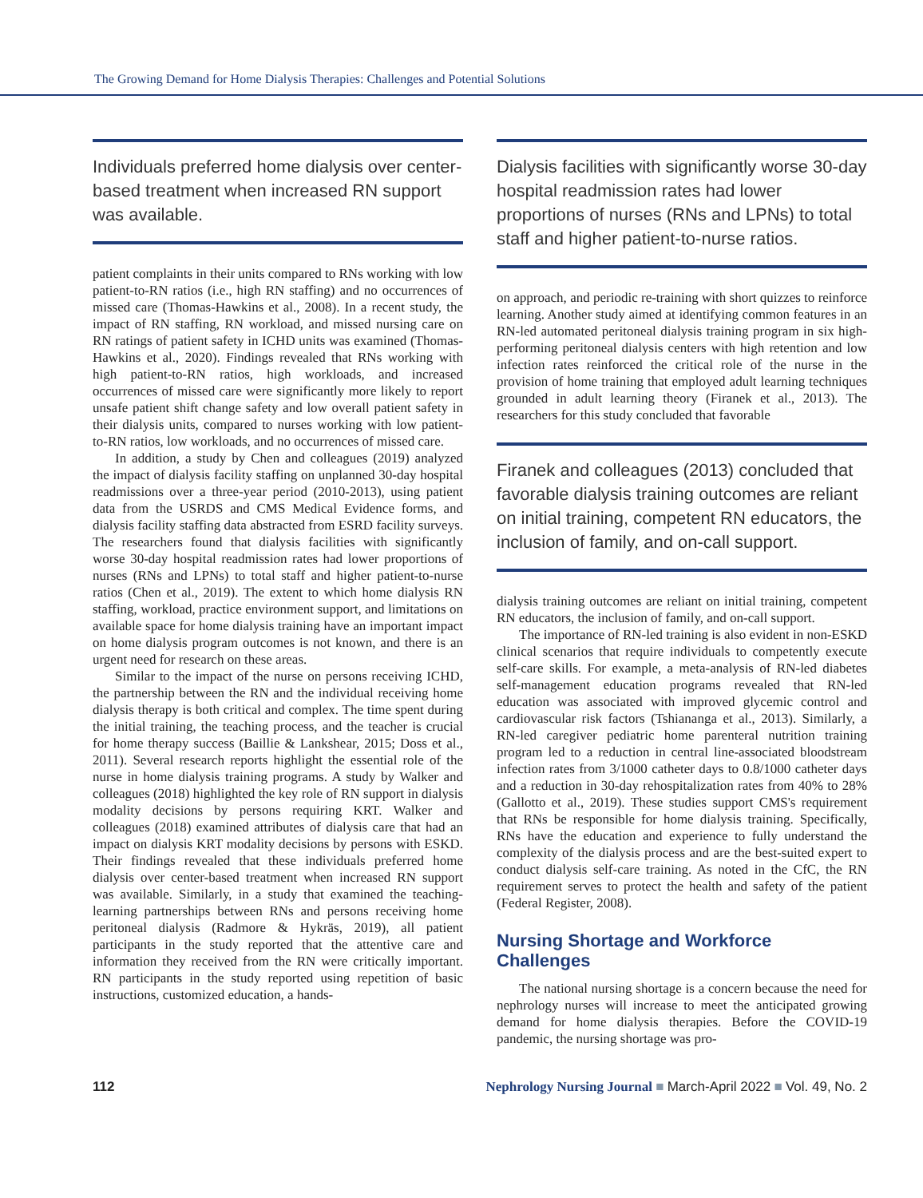The Growing Demand for Home Dialysis Therapies: Challenges and Potential Solutions
Individuals preferred home dialysis over center-based treatment when increased RN support was available.
patient complaints in their units compared to RNs working with low patient-to-RN ratios (i.e., high RN staffing) and no occurrences of missed care (Thomas-Hawkins et al., 2008). In a recent study, the impact of RN staffing, RN workload, and missed nursing care on RN ratings of patient safety in ICHD units was examined (Thomas-Hawkins et al., 2020). Findings revealed that RNs working with high patient-to-RN ratios, high workloads, and increased occurrences of missed care were significantly more likely to report unsafe patient shift change safety and low overall patient safety in their dialysis units, compared to nurses working with low patient-to-RN ratios, low workloads, and no occurrences of missed care.
In addition, a study by Chen and colleagues (2019) analyzed the impact of dialysis facility staffing on unplanned 30-day hospital readmissions over a three-year period (2010-2013), using patient data from the USRDS and CMS Medical Evidence forms, and dialysis facility staffing data abstracted from ESRD facility surveys. The researchers found that dialysis facilities with significantly worse 30-day hospital readmission rates had lower proportions of nurses (RNs and LPNs) to total staff and higher patient-to-nurse ratios (Chen et al., 2019). The extent to which home dialysis RN staffing, workload, practice environment support, and limitations on available space for home dialysis training have an important impact on home dialysis program outcomes is not known, and there is an urgent need for research on these areas.
Similar to the impact of the nurse on persons receiving ICHD, the partnership between the RN and the individual receiving home dialysis therapy is both critical and complex. The time spent during the initial training, the teaching process, and the teacher is crucial for home therapy success (Baillie & Lankshear, 2015; Doss et al., 2011). Several research reports highlight the essential role of the nurse in home dialysis training programs. A study by Walker and colleagues (2018) highlighted the key role of RN support in dialysis modality decisions by persons requiring KRT. Walker and colleagues (2018) examined attributes of dialysis care that had an impact on dialysis KRT modality decisions by persons with ESKD. Their findings revealed that these individuals preferred home dialysis over center-based treatment when increased RN support was available. Similarly, in a study that examined the teaching-learning partnerships between RNs and persons receiving home peritoneal dialysis (Radmore & Hykräs, 2019), all patient participants in the study reported that the attentive care and information they received from the RN were critically important. RN participants in the study reported using repetition of basic instructions, customized education, a hands-
Dialysis facilities with significantly worse 30-day hospital readmission rates had lower proportions of nurses (RNs and LPNs) to total staff and higher patient-to-nurse ratios.
on approach, and periodic re-training with short quizzes to reinforce learning. Another study aimed at identifying common features in an RN-led automated peritoneal dialysis training program in six high-performing peritoneal dialysis centers with high retention and low infection rates reinforced the critical role of the nurse in the provision of home training that employed adult learning techniques grounded in adult learning theory (Firanek et al., 2013). The researchers for this study concluded that favorable
Firanek and colleagues (2013) concluded that favorable dialysis training outcomes are reliant on initial training, competent RN educators, the inclusion of family, and on-call support.
dialysis training outcomes are reliant on initial training, competent RN educators, the inclusion of family, and on-call support.
The importance of RN-led training is also evident in non-ESKD clinical scenarios that require individuals to competently execute self-care skills. For example, a meta-analysis of RN-led diabetes self-management education programs revealed that RN-led education was associated with improved glycemic control and cardiovascular risk factors (Tshiananga et al., 2013). Similarly, a RN-led caregiver pediatric home parenteral nutrition training program led to a reduction in central line-associated bloodstream infection rates from 3/1000 catheter days to 0.8/1000 catheter days and a reduction in 30-day rehospitalization rates from 40% to 28% (Gallotto et al., 2019). These studies support CMS's requirement that RNs be responsible for home dialysis training. Specifically, RNs have the education and experience to fully understand the complexity of the dialysis process and are the best-suited expert to conduct dialysis self-care training. As noted in the CfC, the RN requirement serves to protect the health and safety of the patient (Federal Register, 2008).
Nursing Shortage and Workforce Challenges
The national nursing shortage is a concern because the need for nephrology nurses will increase to meet the anticipated growing demand for home dialysis therapies. Before the COVID-19 pandemic, the nursing shortage was pro-
112 Nephrology Nursing Journal ■ March-April 2022 ■ Vol. 49, No. 2